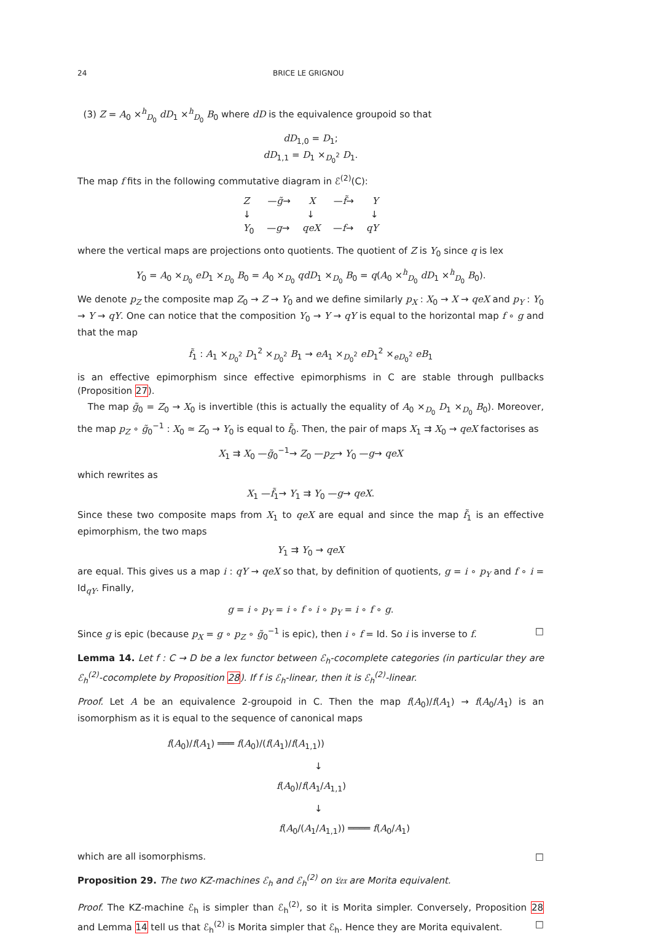24 BRICE LE GRIGNOU
(3) Z = A<sub>0</sub> ×<sup>h</sup><sub>D<sub>0</sub></sub> dD<sub>1</sub> ×<sup>h</sup><sub>D<sub>0</sub></sub> B<sub>0</sub> where dD is the equivalence groupoid so that
dD<sub>1,0</sub> = D<sub>1</sub>;
dD<sub>1,1</sub> = D<sub>1</sub> ×<sub>D<sub>0</sub><sup>2</sup></sub> D<sub>1</sub>.
The map f fits in the following commutative diagram in ℰ<sup>(2)</sup>(C):
Z —g̃→ X —f̃→ Y
↓ ↓ ↓
Y<sub>0</sub> —g→ qeX —f→ qY
where the vertical maps are projections onto quotients. The quotient of Z is Y<sub>0</sub> since q is lex
Y<sub>0</sub> = A<sub>0</sub> ×<sub>D<sub>0</sub></sub> eD<sub>1</sub> ×<sub>D<sub>0</sub></sub> B<sub>0</sub> = A<sub>0</sub> ×<sub>D<sub>0</sub></sub> qdD<sub>1</sub> ×<sub>D<sub>0</sub></sub> B<sub>0</sub> = q(A<sub>0</sub> ×<sup>h</sup><sub>D<sub>0</sub></sub> dD<sub>1</sub> ×<sup>h</sup><sub>D<sub>0</sub></sub> B<sub>0</sub>).
We denote p<sub>Z</sub> the composite map Z<sub>0</sub> → Z → Y<sub>0</sub> and we define similarly p<sub>X</sub> : X<sub>0</sub> → X → qeX and p<sub>Y</sub> : Y<sub>0</sub> → Y → qY. One can notice that the composition Y<sub>0</sub> → Y → qY is equal to the horizontal map f ∘ g and that the map
f̃<sub>1</sub> : A<sub>1</sub> ×<sub>D<sub>0</sub><sup>2</sup></sub> D<sub>1</sub><sup>2</sup> ×<sub>D<sub>0</sub><sup>2</sup></sub> B<sub>1</sub> → eA<sub>1</sub> ×<sub>D<sub>0</sub><sup>2</sup></sub> eD<sub>1</sub><sup>2</sup> ×<sub>eD<sub>0</sub><sup>2</sup></sub> eB<sub>1</sub>
is an effective epimorphism since effective epimorphisms in C are stable through pullbacks (Proposition 27).
The map g̃<sub>0</sub> = Z<sub>0</sub> → X<sub>0</sub> is invertible (this is actually the equality of A<sub>0</sub> ×<sub>D<sub>0</sub></sub> D<sub>1</sub> ×<sub>D<sub>0</sub></sub> B<sub>0</sub>). Moreover, the map p<sub>Z</sub> ∘ g̃<sub>0</sub><sup>−1</sup> : X<sub>0</sub> ≃ Z<sub>0</sub> → Y<sub>0</sub> is equal to f̃<sub>0</sub>. Then, the pair of maps X<sub>1</sub> ⇉ X<sub>0</sub> → qeX factorises as
X<sub>1</sub> ⇉ X<sub>0</sub> —g̃<sub>0</sub><sup>−1</sup>→ Z<sub>0</sub> —p<sub>Z</sub>→ Y<sub>0</sub> —g→ qeX
which rewrites as
X<sub>1</sub> —f̃<sub>1</sub>→ Y<sub>1</sub> ⇉ Y<sub>0</sub> —g→ qeX.
Since these two composite maps from X<sub>1</sub> to qeX are equal and since the map f̃<sub>1</sub> is an effective epimorphism, the two maps
Y<sub>1</sub> ⇉ Y<sub>0</sub> → qeX
are equal. This gives us a map i : qY → qeX so that, by definition of quotients, g = i ∘ p<sub>Y</sub> and f ∘ i = Id<sub>qY</sub>. Finally,
g = i ∘ p<sub>Y</sub> = i ∘ f ∘ i ∘ p<sub>Y</sub> = i ∘ f ∘ g.
Since g is epic (because p<sub>X</sub> = g ∘ p<sub>Z</sub> ∘ g̃<sub>0</sub><sup>−1</sup> is epic), then i ∘ f = Id. So i is inverse to f. □
Lemma 14. Let f : C → D be a lex functor between ℰ<sub>h</sub>-cocomplete categories (in particular they are ℰ<sub>h</sub><sup>(2)</sup>-cocomplete by Proposition 28). If f is ℰ<sub>h</sub>-linear, then it is ℰ<sub>h</sub><sup>(2)</sup>-linear.
Proof. Let A be an equivalence 2-groupoid in C. Then the map f(A<sub>0</sub>)/f(A<sub>1</sub>) → f(A<sub>0</sub>/A<sub>1</sub>) is an isomorphism as it is equal to the sequence of canonical maps
f(A<sub>0</sub>)/f(A<sub>1</sub>) ═══ f(A<sub>0</sub>)/(f(A<sub>1</sub>)/f(A<sub>1,1</sub>))
↓
f(A<sub>0</sub>)/f(A<sub>1</sub>/A<sub>1,1</sub>)
↓
f(A<sub>0</sub>/(A<sub>1</sub>/A<sub>1,1</sub>)) ════ f(A<sub>0</sub>/A<sub>1</sub>)
which are all isomorphisms. □
Proposition 29. The two KZ-machines ℰ<sub>h</sub> and ℰ<sub>h</sub><sup>(2)</sup> on 𝔏𝔢𝔵 are Morita equivalent.
Proof. The KZ-machine ℰ<sub>h</sub> is simpler than ℰ<sub>h</sub><sup>(2)</sup>, so it is Morita simpler. Conversely, Proposition 28 and Lemma 14 tell us that ℰ<sub>h</sub><sup>(2)</sup> is Morita simpler that ℰ<sub>h</sub>. Hence they are Morita equivalent. □